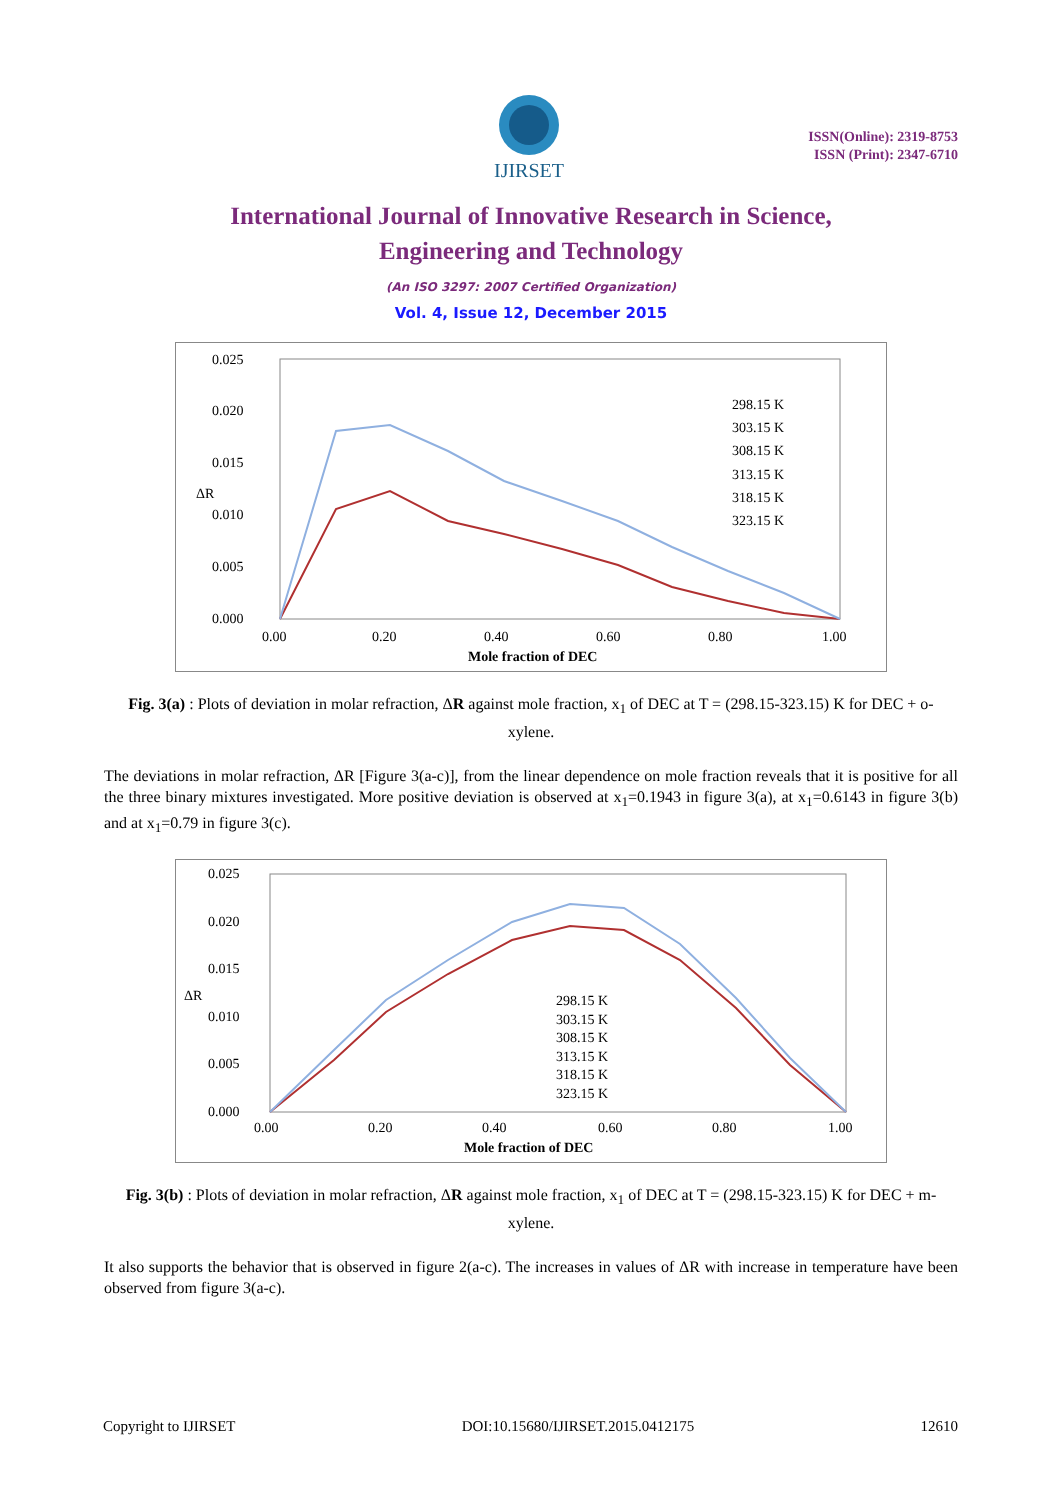IJIRSET
ISSN(Online): 2319-8753
ISSN (Print): 2347-6710
International Journal of Innovative Research in Science,
Engineering and Technology
(An ISO 3297: 2007 Certified Organization)
Vol. 4, Issue 12, December 2015
0.025
0.020
0.015
0.010
0.005
0.000
ΔR
0.00
0.20
0.40
0.60
0.80
1.00
Mole fraction of DEC
298.15 K
303.15 K
308.15 K
313.15 K
318.15 K
323.15 K
Fig. 3(a) : Plots of deviation in molar refraction, ΔR against mole fraction, x<sub>1</sub> of DEC at T = (298.15-323.15) K for DEC + o-xylene.
The deviations in molar refraction, ΔR [Figure 3(a-c)], from the linear dependence on mole fraction reveals that it is positive for all the three binary mixtures investigated. More positive deviation is observed at x<sub>1</sub>=0.1943 in figure 3(a), at x<sub>1</sub>=0.6143 in figure 3(b) and at x<sub>1</sub>=0.79 in figure 3(c).
0.025
0.020
0.015
0.010
0.005
0.000
ΔR
0.00
0.20
0.40
0.60
0.80
1.00
Mole fraction of DEC
298.15 K
303.15 K
308.15 K
313.15 K
318.15 K
323.15 K
Fig. 3(b) : Plots of deviation in molar refraction, ΔR against mole fraction, x<sub>1</sub> of DEC at T = (298.15-323.15) K for DEC + m-xylene.
It also supports the behavior that is observed in figure 2(a-c). The increases in values of ΔR with increase in temperature have been observed from figure 3(a-c).
Copyright to IJIRSET DOI:10.15680/IJIRSET.2015.0412175 12610